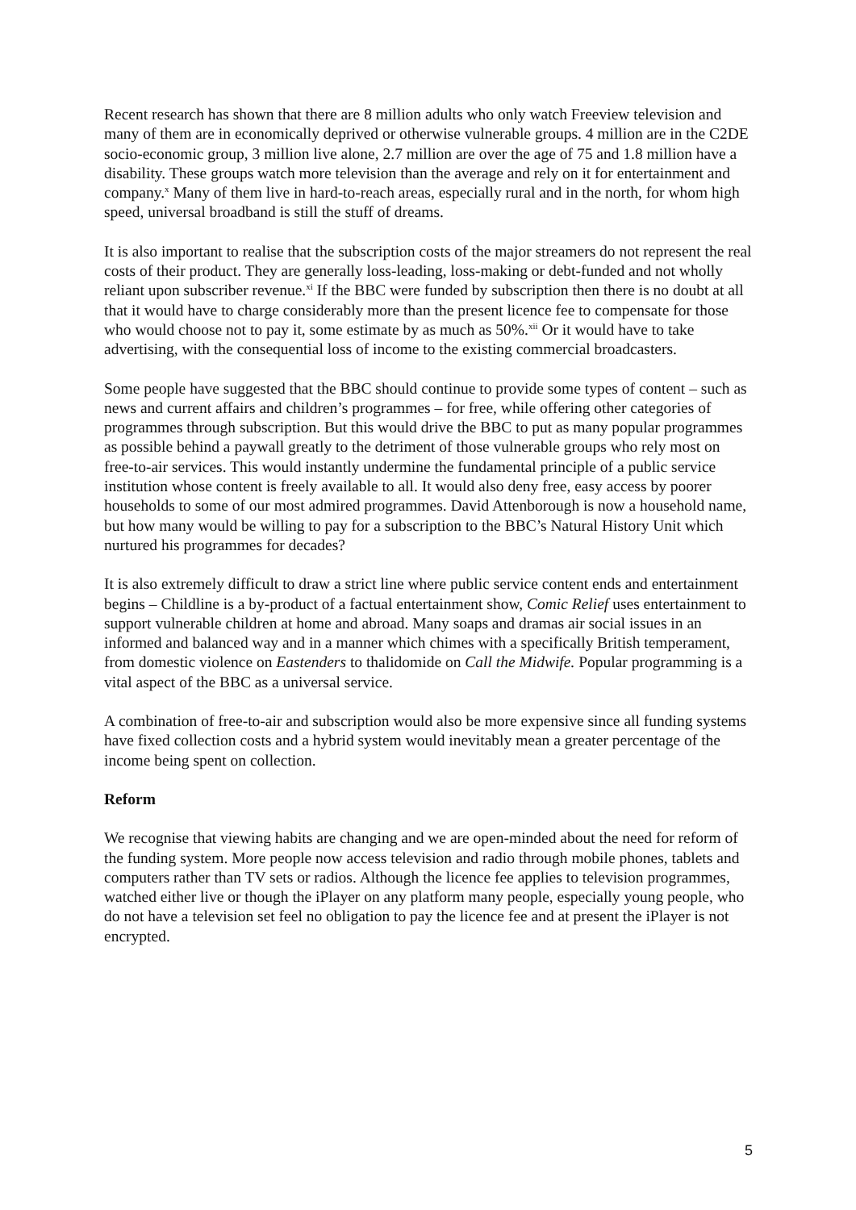Recent research has shown that there are 8 million adults who only watch Freeview television and many of them are in economically deprived or otherwise vulnerable groups. 4 million are in the C2DE socio-economic group, 3 million live alone, 2.7 million are over the age of 75 and 1.8 million have a disability. These groups watch more television than the average and rely on it for entertainment and company.<sup>x</sup> Many of them live in hard-to-reach areas, especially rural and in the north, for whom high speed, universal broadband is still the stuff of dreams.
It is also important to realise that the subscription costs of the major streamers do not represent the real costs of their product. They are generally loss-leading, loss-making or debt-funded and not wholly reliant upon subscriber revenue.<sup>xi</sup> If the BBC were funded by subscription then there is no doubt at all that it would have to charge considerably more than the present licence fee to compensate for those who would choose not to pay it, some estimate by as much as 50%.<sup>xii</sup> Or it would have to take advertising, with the consequential loss of income to the existing commercial broadcasters.
Some people have suggested that the BBC should continue to provide some types of content – such as news and current affairs and children’s programmes – for free, while offering other categories of programmes through subscription. But this would drive the BBC to put as many popular programmes as possible behind a paywall greatly to the detriment of those vulnerable groups who rely most on free-to-air services. This would instantly undermine the fundamental principle of a public service institution whose content is freely available to all. It would also deny free, easy access by poorer households to some of our most admired programmes. David Attenborough is now a household name, but how many would be willing to pay for a subscription to the BBC’s Natural History Unit which nurtured his programmes for decades?
It is also extremely difficult to draw a strict line where public service content ends and entertainment begins – Childline is a by-product of a factual entertainment show, Comic Relief uses entertainment to support vulnerable children at home and abroad. Many soaps and dramas air social issues in an informed and balanced way and in a manner which chimes with a specifically British temperament, from domestic violence on Eastenders to thalidomide on Call the Midwife. Popular programming is a vital aspect of the BBC as a universal service.
A combination of free-to-air and subscription would also be more expensive since all funding systems have fixed collection costs and a hybrid system would inevitably mean a greater percentage of the income being spent on collection.
Reform
We recognise that viewing habits are changing and we are open-minded about the need for reform of the funding system. More people now access television and radio through mobile phones, tablets and computers rather than TV sets or radios. Although the licence fee applies to television programmes, watched either live or though the iPlayer on any platform many people, especially young people, who do not have a television set feel no obligation to pay the licence fee and at present the iPlayer is not encrypted.
5